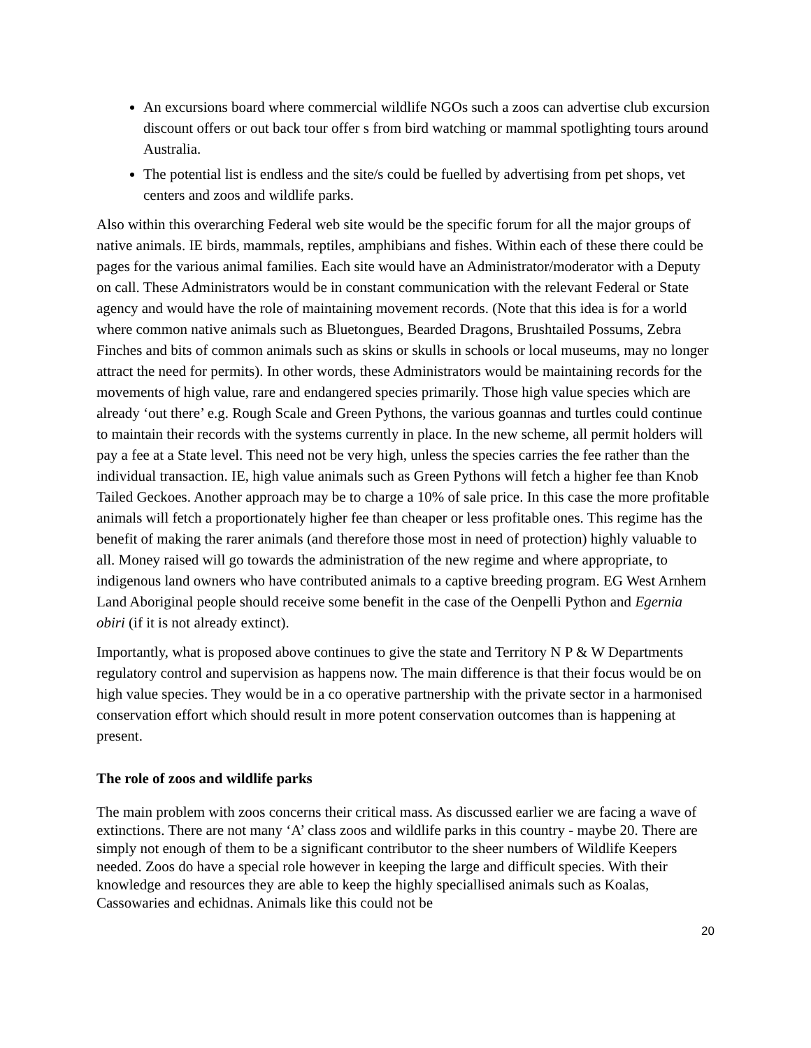An excursions board where commercial wildlife NGOs such a zoos can advertise club excursion discount offers or out back tour offer s from bird watching or mammal spotlighting tours around Australia.
The potential list is endless and the site/s could be fuelled by advertising from pet shops, vet centers and zoos and wildlife parks.
Also within this overarching Federal web site would be the specific forum for all the major groups of native animals. IE birds, mammals, reptiles, amphibians and fishes. Within each of these there could be pages for the various animal families. Each site would have an Administrator/moderator with a Deputy on call. These Administrators would be in constant communication with the relevant Federal or State agency and would have the role of maintaining movement records. (Note that this idea is for a world where common native animals such as Bluetongues, Bearded Dragons, Brushtailed Possums, Zebra Finches and bits of common animals such as skins or skulls in schools or local museums, may no longer attract the need for permits). In other words, these Administrators would be maintaining records for the movements of high value, rare and endangered species primarily. Those high value species which are already ‘out there’ e.g. Rough Scale and Green Pythons, the various goannas and turtles could continue to maintain their records with the systems currently in place. In the new scheme, all permit holders will pay a fee at a State level. This need not be very high, unless the species carries the fee rather than the individual transaction. IE, high value animals such as Green Pythons will fetch a higher fee than Knob Tailed Geckoes. Another approach may be to charge a 10% of sale price. In this case the more profitable animals will fetch a proportionately higher fee than cheaper or less profitable ones. This regime has the benefit of making the rarer animals (and therefore those most in need of protection) highly valuable to all. Money raised will go towards the administration of the new regime and where appropriate, to indigenous land owners who have contributed animals to a captive breeding program. EG West Arnhem Land Aboriginal people should receive some benefit in the case of the Oenpelli Python and Egernia obiri (if it is not already extinct).
Importantly, what is proposed above continues to give the state and Territory N P & W Departments regulatory control and supervision as happens now. The main difference is that their focus would be on high value species. They would be in a co operative partnership with the private sector in a harmonised conservation effort which should result in more potent conservation outcomes than is happening at present.
The role of zoos and wildlife parks
The main problem with zoos concerns their critical mass. As discussed earlier we are facing a wave of extinctions. There are not many ‘A’ class zoos and wildlife parks in this country - maybe 20. There are simply not enough of them to be a significant contributor to the sheer numbers of Wildlife Keepers needed. Zoos do have a special role however in keeping the large and difficult species. With their knowledge and resources they are able to keep the highly speciallised animals such as Koalas, Cassowaries and echidnas. Animals like this could not be
20